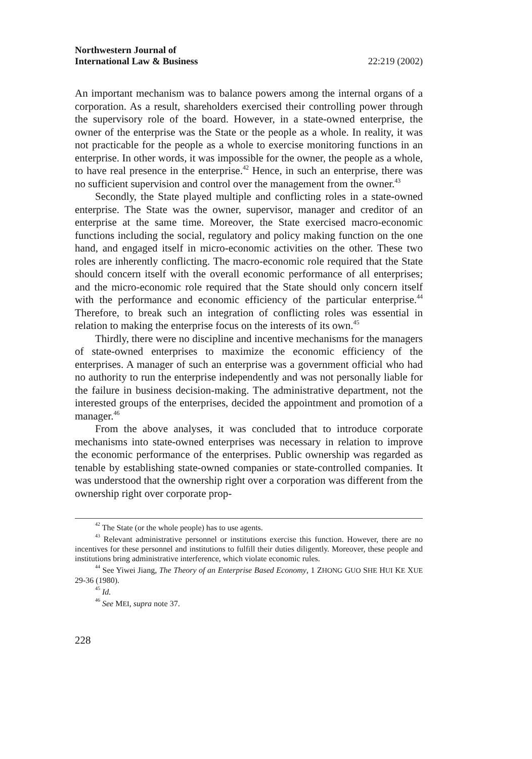Northwestern Journal of
International Law & Business 22:219 (2002)
An important mechanism was to balance powers among the internal organs of a corporation. As a result, shareholders exercised their controlling power through the supervisory role of the board. However, in a state-owned enterprise, the owner of the enterprise was the State or the people as a whole. In reality, it was not practicable for the people as a whole to exercise monitoring functions in an enterprise. In other words, it was impossible for the owner, the people as a whole, to have real presence in the enterprise.<sup>42</sup> Hence, in such an enterprise, there was no sufficient supervision and control over the management from the owner.<sup>43</sup>
Secondly, the State played multiple and conflicting roles in a state-owned enterprise. The State was the owner, supervisor, manager and creditor of an enterprise at the same time. Moreover, the State exercised macro-economic functions including the social, regulatory and policy making function on the one hand, and engaged itself in micro-economic activities on the other. These two roles are inherently conflicting. The macro-economic role required that the State should concern itself with the overall economic performance of all enterprises; and the micro-economic role required that the State should only concern itself with the performance and economic efficiency of the particular enterprise.<sup>44</sup> Therefore, to break such an integration of conflicting roles was essential in relation to making the enterprise focus on the interests of its own.<sup>45</sup>
Thirdly, there were no discipline and incentive mechanisms for the managers of state-owned enterprises to maximize the economic efficiency of the enterprises. A manager of such an enterprise was a government official who had no authority to run the enterprise independently and was not personally liable for the failure in business decision-making. The administrative department, not the interested groups of the enterprises, decided the appointment and promotion of a manager.<sup>46</sup>
From the above analyses, it was concluded that to introduce corporate mechanisms into state-owned enterprises was necessary in relation to improve the economic performance of the enterprises. Public ownership was regarded as tenable by establishing state-owned companies or state-controlled companies. It was understood that the ownership right over a corporation was different from the ownership right over corporate prop-
<sup>42</sup> The State (or the whole people) has to use agents.
<sup>43</sup> Relevant administrative personnel or institutions exercise this function. However, there are no incentives for these personnel and institutions to fulfill their duties diligently. Moreover, these people and institutions bring administrative interference, which violate economic rules.
<sup>44</sup> See Yiwei Jiang, The Theory of an Enterprise Based Economy, 1 ZHONG GUO SHE HUI KE XUE 29-36 (1980).
<sup>45</sup> Id.
<sup>46</sup> See MEI, supra note 37.
228